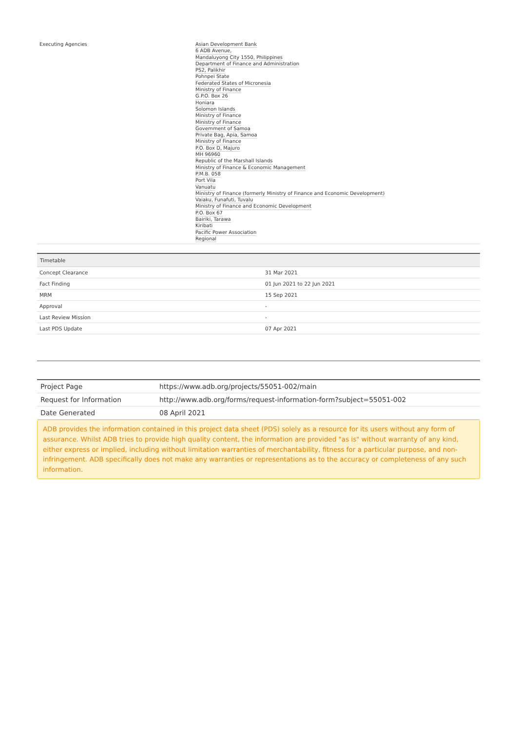| Executing Agencies | Asian Development Bank 6 ADB Avenue, Mandaluyong City 1550, Philippines Department of Finance and Administration PS2, Palikhir Pohnpei State Federated States of Micronesia Ministry of Finance G.P.O. Box 26 Honiara Solomon Islands Ministry of Finance Ministry of Finance Government of Samoa Private Bag, Apia, Samoa Ministry of Finance P.O. Box D, Majuro MH 96960 Republic of the Marshall Islands Ministry of Finance & Economic Management P.M.B. 058 Port Vila Vanuatu Ministry of Finance (formerly Ministry of Finance and Economic Development) Vaiaku, Funafuti, Tuvalu Ministry of Finance and Economic Development P.O. Box 67 Bairiki, Tarawa Kiribati Pacific Power Association Regional |
| Timetable | |
| --- | --- |
| Concept Clearance | 31 Mar 2021 |
| Fact Finding | 01 Jun 2021 to 22 Jun 2021 |
| MRM | 15 Sep 2021 |
| Approval | - |
| Last Review Mission | - |
| Last PDS Update | 07 Apr 2021 |
| Project Page | https://www.adb.org/projects/55051-002/main |
| Request for Information | http://www.adb.org/forms/request-information-form?subject=55051-002 |
| Date Generated | 08 April 2021 |
ADB provides the information contained in this project data sheet (PDS) solely as a resource for its users without any form of assurance. Whilst ADB tries to provide high quality content, the information are provided "as is" without warranty of any kind, either express or implied, including without limitation warranties of merchantability, fitness for a particular purpose, and non-infringement. ADB specifically does not make any warranties or representations as to the accuracy or completeness of any such information.